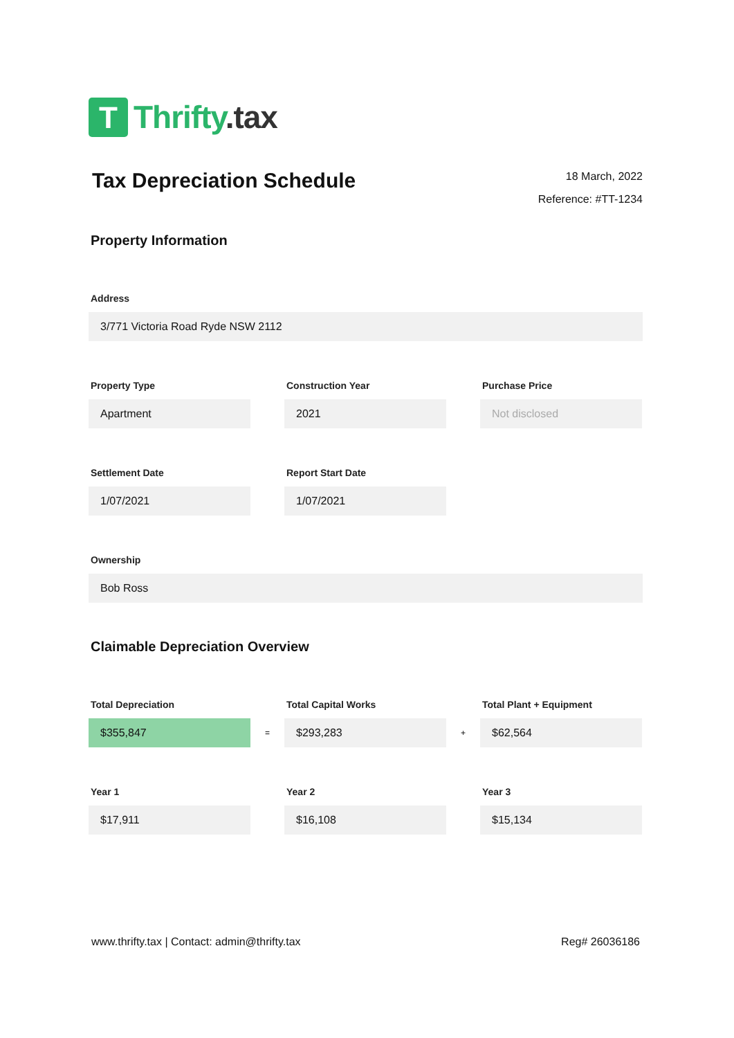T
Thrifty.tax
Tax Depreciation Schedule
18 March, 2022
Reference: #TT-1234
Property Information
Address
3/771 Victoria Road Ryde NSW 2112
Property Type
Apartment
Construction Year
2021
Purchase Price
Not disclosed
Settlement Date
1/07/2021
Report Start Date
1/07/2021
Ownership
Bob Ross
Claimable Depreciation Overview
Total Depreciation
$355,847
=
Total Capital Works
$293,283
+
Total Plant + Equipment
$62,564
Year 1
$17,911
Year 2
$16,108
Year 3
$15,134
www.thrifty.tax | Contact: admin@thrifty.tax Reg# 26036186